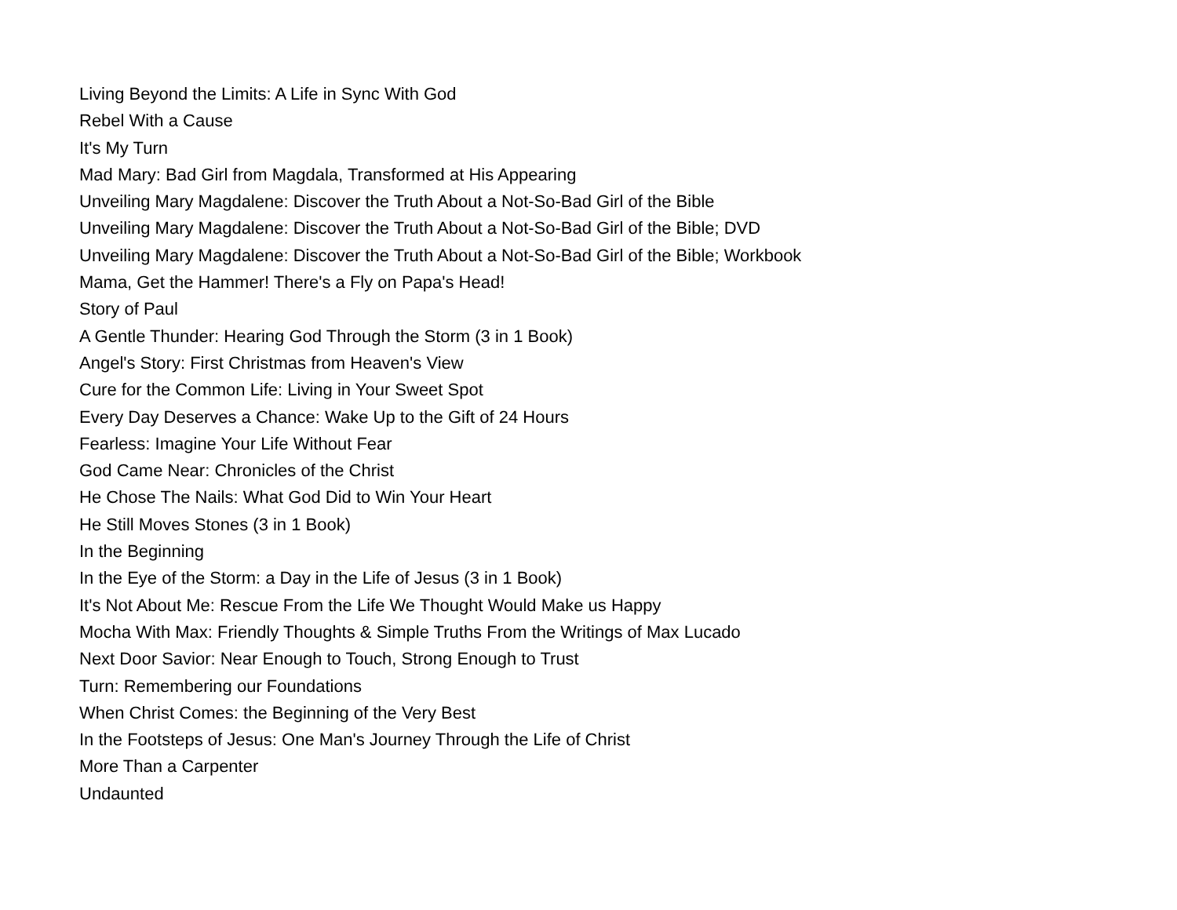Living Beyond the Limits: A Life in Sync With God
Rebel With a Cause
It's My Turn
Mad Mary: Bad Girl from Magdala, Transformed at His Appearing
Unveiling Mary Magdalene: Discover the Truth About a Not-So-Bad Girl of the Bible
Unveiling Mary Magdalene: Discover the Truth About a Not-So-Bad Girl of the Bible; DVD
Unveiling Mary Magdalene: Discover the Truth About a Not-So-Bad Girl of the Bible; Workbook
Mama, Get the Hammer! There's a Fly on Papa's Head!
Story of Paul
A Gentle Thunder: Hearing God Through the Storm (3 in 1 Book)
Angel's Story: First Christmas from Heaven's View
Cure for the Common Life: Living in Your Sweet Spot
Every Day Deserves a Chance: Wake Up to the Gift of 24 Hours
Fearless: Imagine Your Life Without Fear
God Came Near: Chronicles of the Christ
He Chose The Nails: What God Did to Win Your Heart
He Still Moves Stones (3 in 1 Book)
In the Beginning
In the Eye of the Storm: a Day in the Life of Jesus (3 in 1 Book)
It's Not About Me: Rescue From the Life We Thought Would Make us Happy
Mocha With Max: Friendly Thoughts & Simple Truths From the Writings of Max Lucado
Next Door Savior: Near Enough to Touch, Strong Enough to Trust
Turn: Remembering our Foundations
When Christ Comes: the Beginning of the Very Best
In the Footsteps of Jesus: One Man's Journey Through the Life of Christ
More Than a Carpenter
Undaunted